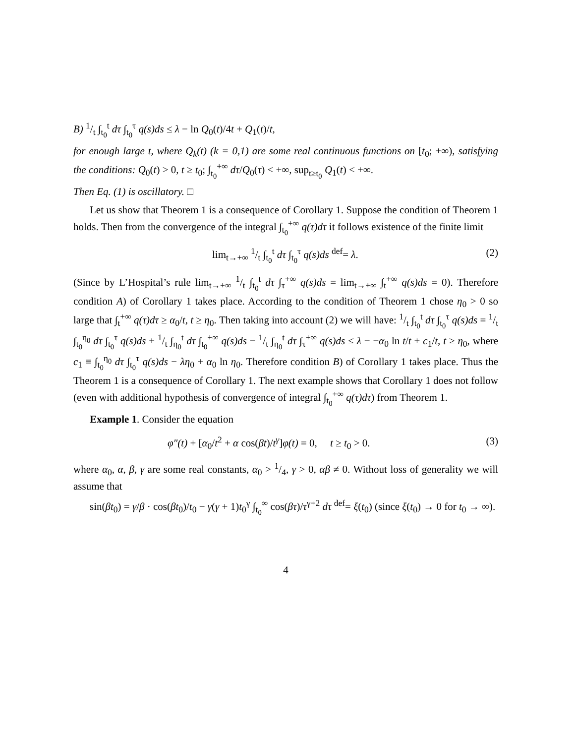B) 1/t ∫<sub>t<sub>0</sub></sub><sup>t</sup> dτ ∫<sub>t<sub>0</sub></sub><sup>τ</sup> q(s)ds ≤ λ − ln Q<sub>0</sub>(t)/4t + Q<sub>1</sub>(t)/t,
for enough large t, where Q<sub>k</sub>(t) (k = 0,1) are some real continuous functions on [t<sub>0</sub>; +∞), satisfying the conditions: Q<sub>0</sub>(t) > 0, t ≥ t<sub>0</sub>; ∫<sub>t<sub>0</sub></sub><sup>+∞</sup> dτ/Q<sub>0</sub>(τ) < +∞, sup<sub>t≥t<sub>0</sub></sub> Q<sub>1</sub>(t) < +∞.
Then Eq. (1) is oscillatory. □
Let us show that Theorem 1 is a consequence of Corollary 1. Suppose the condition of Theorem 1 holds. Then from the convergence of the integral ∫<sub>t<sub>0</sub></sub><sup>+∞</sup> q(τ)dτ it follows existence of the finite limit
lim<sub>t→+∞</sub> 1/t ∫<sub>t<sub>0</sub></sub><sup>t</sup> dτ ∫<sub>t<sub>0</sub></sub><sup>τ</sup> q(s)ds <sup>def</sup>= λ. (2)
(Since by L’Hospital’s rule lim<sub>t→+∞</sub> 1/t ∫<sub>t<sub>0</sub></sub><sup>t</sup> dτ ∫<sub>τ</sub><sup>+∞</sup> q(s)ds = lim<sub>t→+∞</sub> ∫<sub>t</sub><sup>+∞</sup> q(s)ds = 0). Therefore condition A) of Corollary 1 takes place. According to the condition of Theorem 1 chose η<sub>0</sub> > 0 so large that ∫<sub>t</sub><sup>+∞</sup> q(τ)dτ ≥ α<sub>0</sub>/t, t ≥ η<sub>0</sub>. Then taking into account (2) we will have: 1/t ∫<sub>t<sub>0</sub></sub><sup>t</sup> dτ ∫<sub>t<sub>0</sub></sub><sup>τ</sup> q(s)ds = 1/t ∫<sub>t<sub>0</sub></sub><sup>η<sub>0</sub></sup> dτ ∫<sub>t<sub>0</sub></sub><sup>τ</sup> q(s)ds + 1/t ∫<sub>η<sub>0</sub></sub><sup>t</sup> dτ ∫<sub>t<sub>0</sub></sub><sup>+∞</sup> q(s)ds − 1/t ∫<sub>η<sub>0</sub></sub><sup>t</sup> dτ ∫<sub>τ</sub><sup>+∞</sup> q(s)ds ≤ λ − −α<sub>0</sub> ln t/t + c<sub>1</sub>/t, t ≥ η<sub>0</sub>, where c<sub>1</sub> ≡ ∫<sub>t<sub>0</sub></sub><sup>η<sub>0</sub></sup> dτ ∫<sub>t<sub>0</sub></sub><sup>τ</sup> q(s)ds − λη<sub>0</sub> + α<sub>0</sub> ln η<sub>0</sub>. Therefore condition B) of Corollary 1 takes place. Thus the Theorem 1 is a consequence of Corollary 1. The next example shows that Corollary 1 does not follow (even with additional hypothesis of convergence of integral ∫<sub>t<sub>0</sub></sub><sup>+∞</sup> q(τ)dτ) from Theorem 1.
Example 1. Consider the equation
φ″(t) + [α<sub>0</sub>/t<sup>2</sup> + α cos(βt)/t<sup>γ</sup>]φ(t) = 0, t ≥ t<sub>0</sub> > 0. (3)
where α<sub>0</sub>, α, β, γ are some real constants, α<sub>0</sub> > 1/4, γ > 0, αβ ≠ 0. Without loss of generality we will assume that
sin(βt<sub>0</sub>) = γ/β · cos(βt<sub>0</sub>)/t<sub>0</sub> − γ(γ + 1)t<sub>0</sub><sup>γ</sup> ∫<sub>t<sub>0</sub></sub><sup>∞</sup> cos(βτ)/τ<sup>γ+2</sup> dτ <sup>def</sup>= ξ(t<sub>0</sub>) (since ξ(t<sub>0</sub>) → 0 for t<sub>0</sub> → ∞).
4